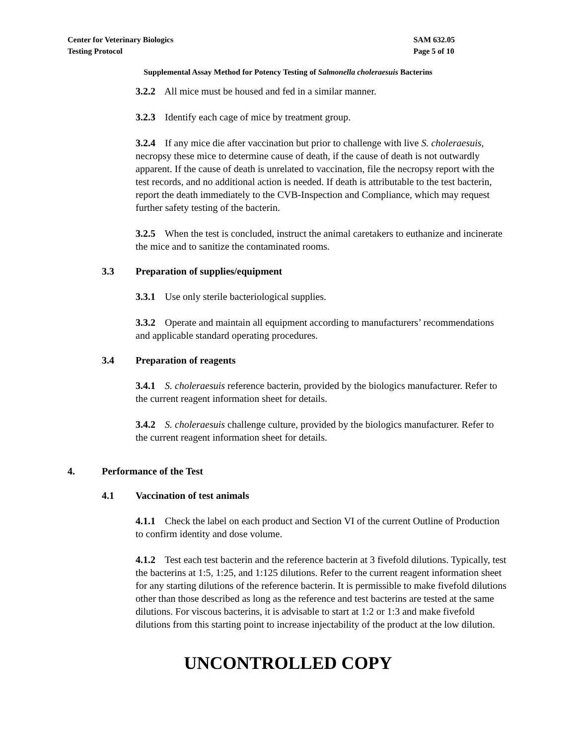Center for Veterinary Biologics
Testing Protocol
SAM 632.05
Page 5 of 10
Supplemental Assay Method for Potency Testing of Salmonella choleraesuis Bacterins
3.2.2 All mice must be housed and fed in a similar manner.
3.2.3 Identify each cage of mice by treatment group.
3.2.4 If any mice die after vaccination but prior to challenge with live S. choleraesuis, necropsy these mice to determine cause of death, if the cause of death is not outwardly apparent. If the cause of death is unrelated to vaccination, file the necropsy report with the test records, and no additional action is needed. If death is attributable to the test bacterin, report the death immediately to the CVB-Inspection and Compliance, which may request further safety testing of the bacterin.
3.2.5 When the test is concluded, instruct the animal caretakers to euthanize and incinerate the mice and to sanitize the contaminated rooms.
3.3 Preparation of supplies/equipment
3.3.1 Use only sterile bacteriological supplies.
3.3.2 Operate and maintain all equipment according to manufacturers’ recommendations and applicable standard operating procedures.
3.4 Preparation of reagents
3.4.1 S. choleraesuis reference bacterin, provided by the biologics manufacturer. Refer to the current reagent information sheet for details.
3.4.2 S. choleraesuis challenge culture, provided by the biologics manufacturer. Refer to the current reagent information sheet for details.
4. Performance of the Test
4.1 Vaccination of test animals
4.1.1 Check the label on each product and Section VI of the current Outline of Production to confirm identity and dose volume.
4.1.2 Test each test bacterin and the reference bacterin at 3 fivefold dilutions. Typically, test the bacterins at 1:5, 1:25, and 1:125 dilutions. Refer to the current reagent information sheet for any starting dilutions of the reference bacterin. It is permissible to make fivefold dilutions other than those described as long as the reference and test bacterins are tested at the same dilutions. For viscous bacterins, it is advisable to start at 1:2 or 1:3 and make fivefold dilutions from this starting point to increase injectability of the product at the low dilution.
UNCONTROLLED COPY